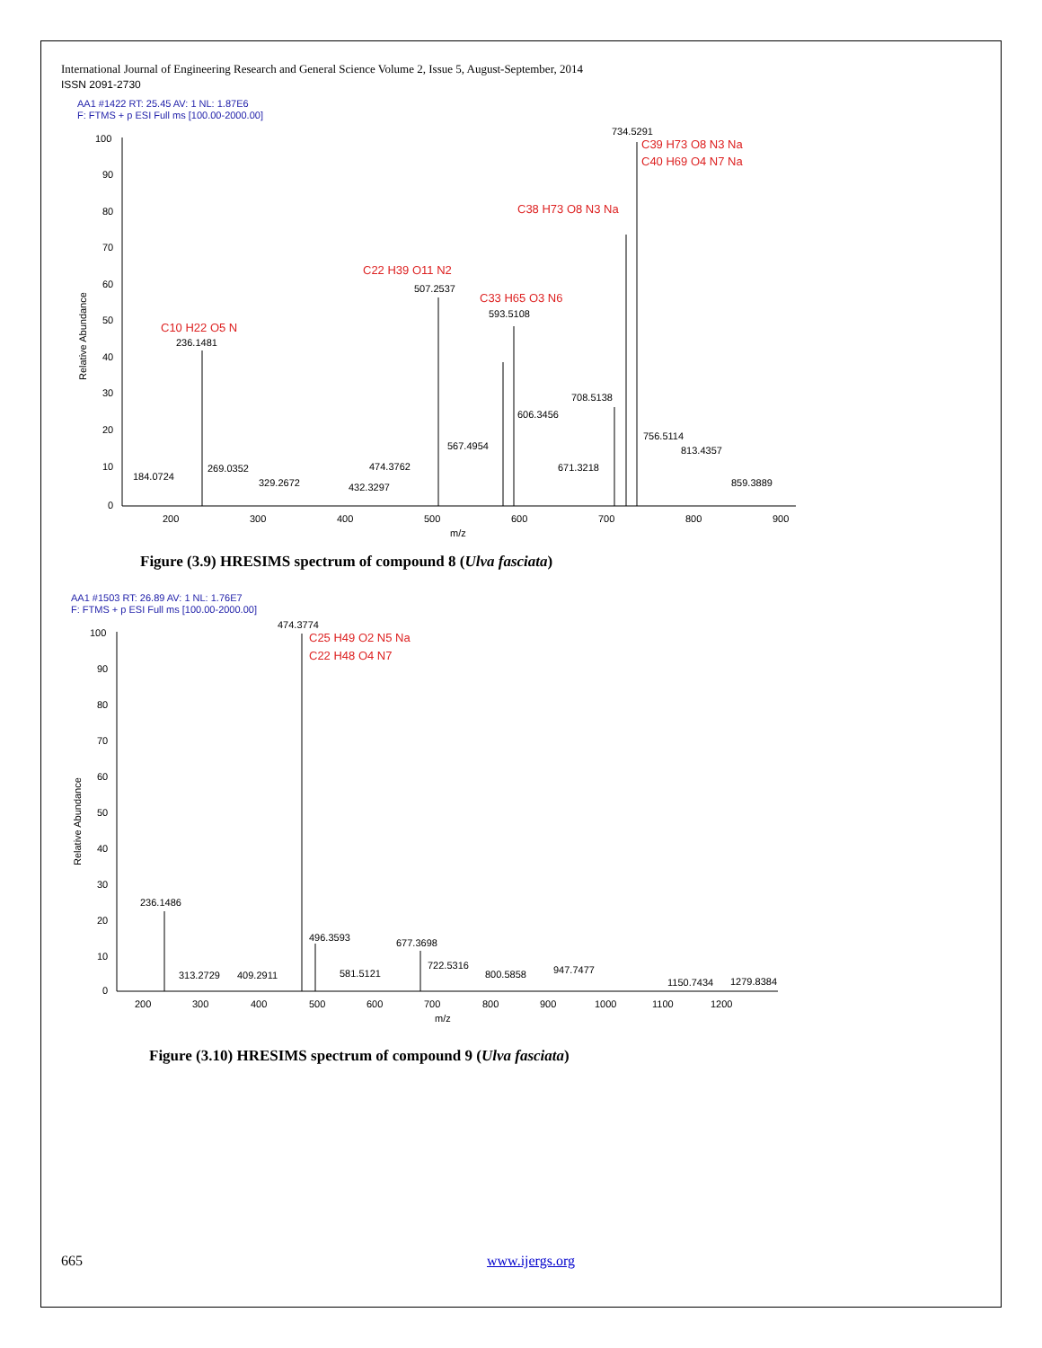International Journal of Engineering Research and General Science Volume 2, Issue 5, August-September, 2014
ISSN 2091-2730
AA1 #1422 RT: 25.45 AV: 1 NL: 1.87E6
F: FTMS + p ESI Full ms [100.00-2000.00]
100
90
80
70
60
50
40
30
20
10
0
Relative Abundance
200
300
400
500
600
700
800
900
m/z
734.5291
C39 H73 O8 N3 Na
C40 H69 O4 N7 Na
C38 H73 O8 N3 Na
C22 H39 O11 N2
507.2537
C33 H65 O3 N6
593.5108
C10 H22 O5 N
236.1481
708.5138
606.3456
756.5114
567.4954
813.4357
184.0724
269.0352
474.3762
671.3218
329.2672
432.3297
859.3889
Figure (3.9) HRESIMS spectrum of compound 8 (Ulva fasciata)
AA1 #1503 RT: 26.89 AV: 1 NL: 1.76E7
F: FTMS + p ESI Full ms [100.00-2000.00]
100
90
80
70
60
50
40
30
20
10
0
Relative Abundance
200
300
400
500
600
700
800
900
1000
1100
1200
m/z
474.3774
C25 H49 O2 N5 Na
C22 H48 O4 N7
236.1486
496.3593
677.3698
722.5316
947.7477
313.2729
409.2911
581.5121
800.5858
1150.7434
1279.8384
Figure (3.10) HRESIMS spectrum of compound 9 (Ulva fasciata)
665 www.ijergs.org